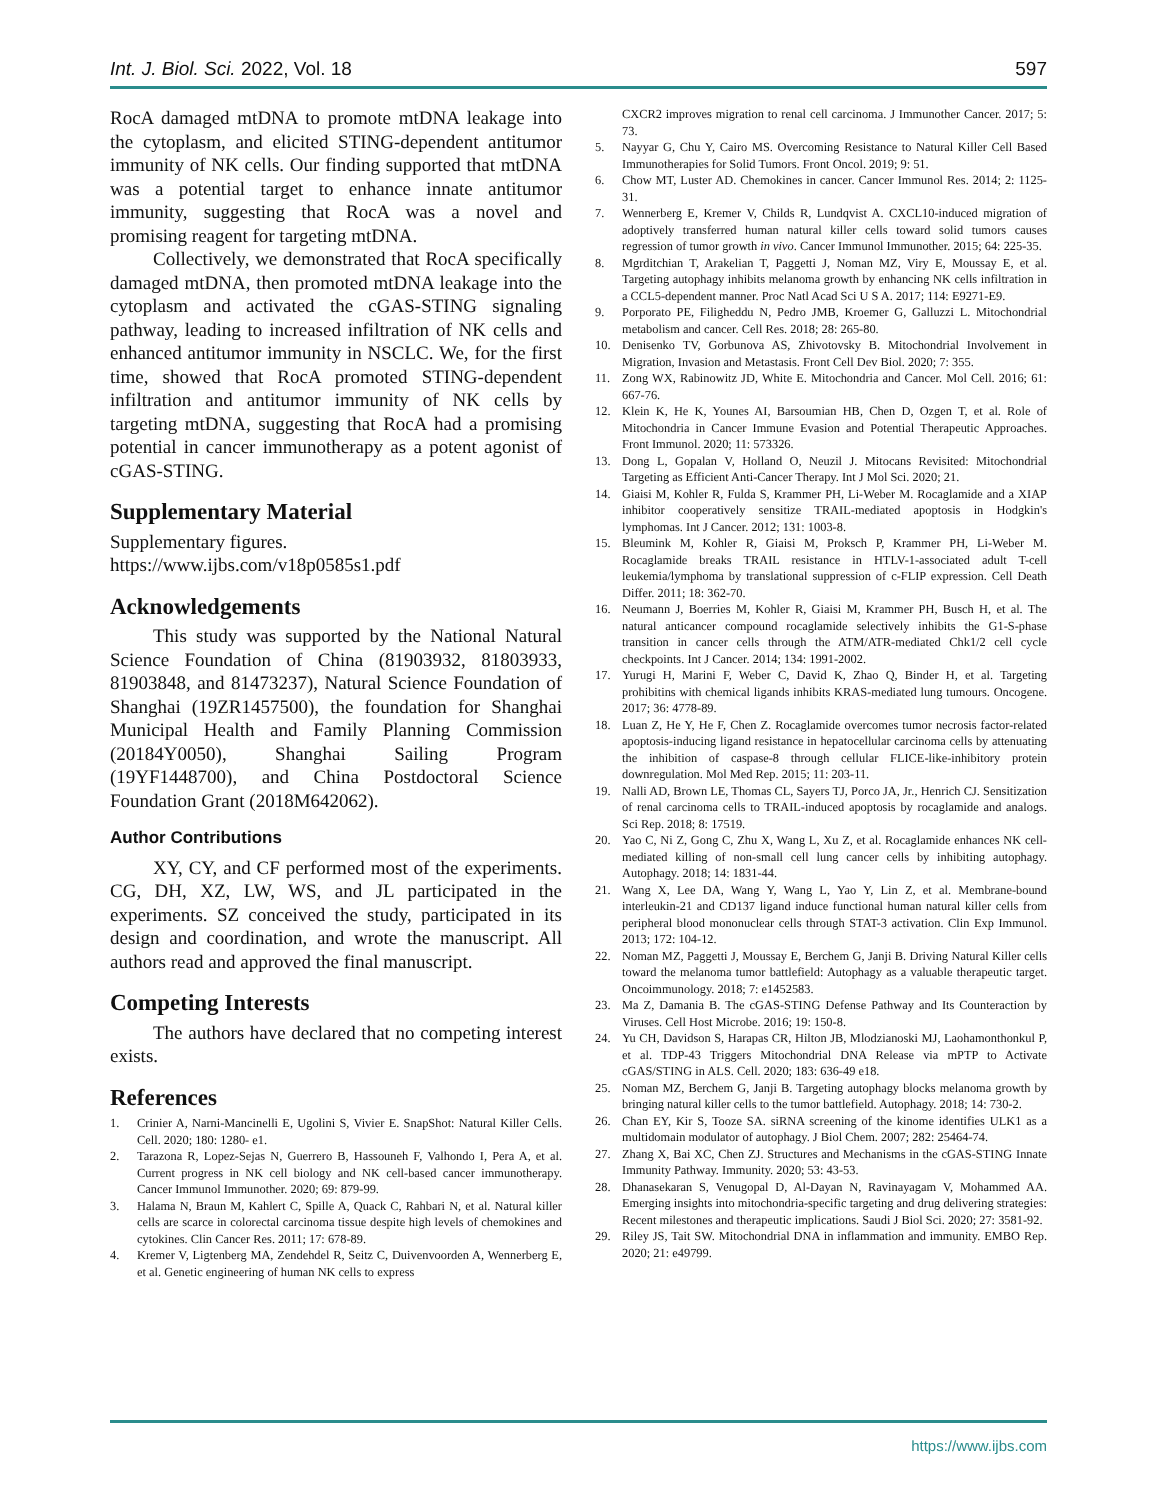Int. J. Biol. Sci. 2022, Vol. 18 597
RocA damaged mtDNA to promote mtDNA leakage into the cytoplasm, and elicited STING-dependent antitumor immunity of NK cells. Our finding supported that mtDNA was a potential target to enhance innate antitumor immunity, suggesting that RocA was a novel and promising reagent for targeting mtDNA.
Collectively, we demonstrated that RocA specifically damaged mtDNA, then promoted mtDNA leakage into the cytoplasm and activated the cGAS-STING signaling pathway, leading to increased infiltration of NK cells and enhanced antitumor immunity in NSCLC. We, for the first time, showed that RocA promoted STING-dependent infiltration and antitumor immunity of NK cells by targeting mtDNA, suggesting that RocA had a promising potential in cancer immunotherapy as a potent agonist of cGAS-STING.
Supplementary Material
Supplementary figures.
https://www.ijbs.com/v18p0585s1.pdf
Acknowledgements
This study was supported by the National Natural Science Foundation of China (81903932, 81803933, 81903848, and 81473237), Natural Science Foundation of Shanghai (19ZR1457500), the foundation for Shanghai Municipal Health and Family Planning Commission (20184Y0050), Shanghai Sailing Program (19YF1448700), and China Postdoctoral Science Foundation Grant (2018M642062).
Author Contributions
XY, CY, and CF performed most of the experiments. CG, DH, XZ, LW, WS, and JL participated in the experiments. SZ conceived the study, participated in its design and coordination, and wrote the manuscript. All authors read and approved the final manuscript.
Competing Interests
The authors have declared that no competing interest exists.
References
1. Crinier A, Narni-Mancinelli E, Ugolini S, Vivier E. SnapShot: Natural Killer Cells. Cell. 2020; 180: 1280- e1.
2. Tarazona R, Lopez-Sejas N, Guerrero B, Hassouneh F, Valhondo I, Pera A, et al. Current progress in NK cell biology and NK cell-based cancer immunotherapy. Cancer Immunol Immunother. 2020; 69: 879-99.
3. Halama N, Braun M, Kahlert C, Spille A, Quack C, Rahbari N, et al. Natural killer cells are scarce in colorectal carcinoma tissue despite high levels of chemokines and cytokines. Clin Cancer Res. 2011; 17: 678-89.
4. Kremer V, Ligtenberg MA, Zendehdel R, Seitz C, Duivenvoorden A, Wennerberg E, et al. Genetic engineering of human NK cells to express
CXCR2 improves migration to renal cell carcinoma. J Immunother Cancer. 2017; 5: 73.
5. Nayyar G, Chu Y, Cairo MS. Overcoming Resistance to Natural Killer Cell Based Immunotherapies for Solid Tumors. Front Oncol. 2019; 9: 51.
6. Chow MT, Luster AD. Chemokines in cancer. Cancer Immunol Res. 2014; 2: 1125-31.
7. Wennerberg E, Kremer V, Childs R, Lundqvist A. CXCL10-induced migration of adoptively transferred human natural killer cells toward solid tumors causes regression of tumor growth in vivo. Cancer Immunol Immunother. 2015; 64: 225-35.
8. Mgrditchian T, Arakelian T, Paggetti J, Noman MZ, Viry E, Moussay E, et al. Targeting autophagy inhibits melanoma growth by enhancing NK cells infiltration in a CCL5-dependent manner. Proc Natl Acad Sci U S A. 2017; 114: E9271-E9.
9. Porporato PE, Filigheddu N, Pedro JMB, Kroemer G, Galluzzi L. Mitochondrial metabolism and cancer. Cell Res. 2018; 28: 265-80.
10. Denisenko TV, Gorbunova AS, Zhivotovsky B. Mitochondrial Involvement in Migration, Invasion and Metastasis. Front Cell Dev Biol. 2020; 7: 355.
11. Zong WX, Rabinowitz JD, White E. Mitochondria and Cancer. Mol Cell. 2016; 61: 667-76.
12. Klein K, He K, Younes AI, Barsoumian HB, Chen D, Ozgen T, et al. Role of Mitochondria in Cancer Immune Evasion and Potential Therapeutic Approaches. Front Immunol. 2020; 11: 573326.
13. Dong L, Gopalan V, Holland O, Neuzil J. Mitocans Revisited: Mitochondrial Targeting as Efficient Anti-Cancer Therapy. Int J Mol Sci. 2020; 21.
14. Giaisi M, Kohler R, Fulda S, Krammer PH, Li-Weber M. Rocaglamide and a XIAP inhibitor cooperatively sensitize TRAIL-mediated apoptosis in Hodgkin's lymphomas. Int J Cancer. 2012; 131: 1003-8.
15. Bleumink M, Kohler R, Giaisi M, Proksch P, Krammer PH, Li-Weber M. Rocaglamide breaks TRAIL resistance in HTLV-1-associated adult T-cell leukemia/lymphoma by translational suppression of c-FLIP expression. Cell Death Differ. 2011; 18: 362-70.
16. Neumann J, Boerries M, Kohler R, Giaisi M, Krammer PH, Busch H, et al. The natural anticancer compound rocaglamide selectively inhibits the G1-S-phase transition in cancer cells through the ATM/ATR-mediated Chk1/2 cell cycle checkpoints. Int J Cancer. 2014; 134: 1991-2002.
17. Yurugi H, Marini F, Weber C, David K, Zhao Q, Binder H, et al. Targeting prohibitins with chemical ligands inhibits KRAS-mediated lung tumours. Oncogene. 2017; 36: 4778-89.
18. Luan Z, He Y, He F, Chen Z. Rocaglamide overcomes tumor necrosis factor-related apoptosis-inducing ligand resistance in hepatocellular carcinoma cells by attenuating the inhibition of caspase-8 through cellular FLICE-like-inhibitory protein downregulation. Mol Med Rep. 2015; 11: 203-11.
19. Nalli AD, Brown LE, Thomas CL, Sayers TJ, Porco JA, Jr., Henrich CJ. Sensitization of renal carcinoma cells to TRAIL-induced apoptosis by rocaglamide and analogs. Sci Rep. 2018; 8: 17519.
20. Yao C, Ni Z, Gong C, Zhu X, Wang L, Xu Z, et al. Rocaglamide enhances NK cell-mediated killing of non-small cell lung cancer cells by inhibiting autophagy. Autophagy. 2018; 14: 1831-44.
21. Wang X, Lee DA, Wang Y, Wang L, Yao Y, Lin Z, et al. Membrane-bound interleukin-21 and CD137 ligand induce functional human natural killer cells from peripheral blood mononuclear cells through STAT-3 activation. Clin Exp Immunol. 2013; 172: 104-12.
22. Noman MZ, Paggetti J, Moussay E, Berchem G, Janji B. Driving Natural Killer cells toward the melanoma tumor battlefield: Autophagy as a valuable therapeutic target. Oncoimmunology. 2018; 7: e1452583.
23. Ma Z, Damania B. The cGAS-STING Defense Pathway and Its Counteraction by Viruses. Cell Host Microbe. 2016; 19: 150-8.
24. Yu CH, Davidson S, Harapas CR, Hilton JB, Mlodzianoski MJ, Laohamonthonkul P, et al. TDP-43 Triggers Mitochondrial DNA Release via mPTP to Activate cGAS/STING in ALS. Cell. 2020; 183: 636-49 e18.
25. Noman MZ, Berchem G, Janji B. Targeting autophagy blocks melanoma growth by bringing natural killer cells to the tumor battlefield. Autophagy. 2018; 14: 730-2.
26. Chan EY, Kir S, Tooze SA. siRNA screening of the kinome identifies ULK1 as a multidomain modulator of autophagy. J Biol Chem. 2007; 282: 25464-74.
27. Zhang X, Bai XC, Chen ZJ. Structures and Mechanisms in the cGAS-STING Innate Immunity Pathway. Immunity. 2020; 53: 43-53.
28. Dhanasekaran S, Venugopal D, Al-Dayan N, Ravinayagam V, Mohammed AA. Emerging insights into mitochondria-specific targeting and drug delivering strategies: Recent milestones and therapeutic implications. Saudi J Biol Sci. 2020; 27: 3581-92.
29. Riley JS, Tait SW. Mitochondrial DNA in inflammation and immunity. EMBO Rep. 2020; 21: e49799.
https://www.ijbs.com